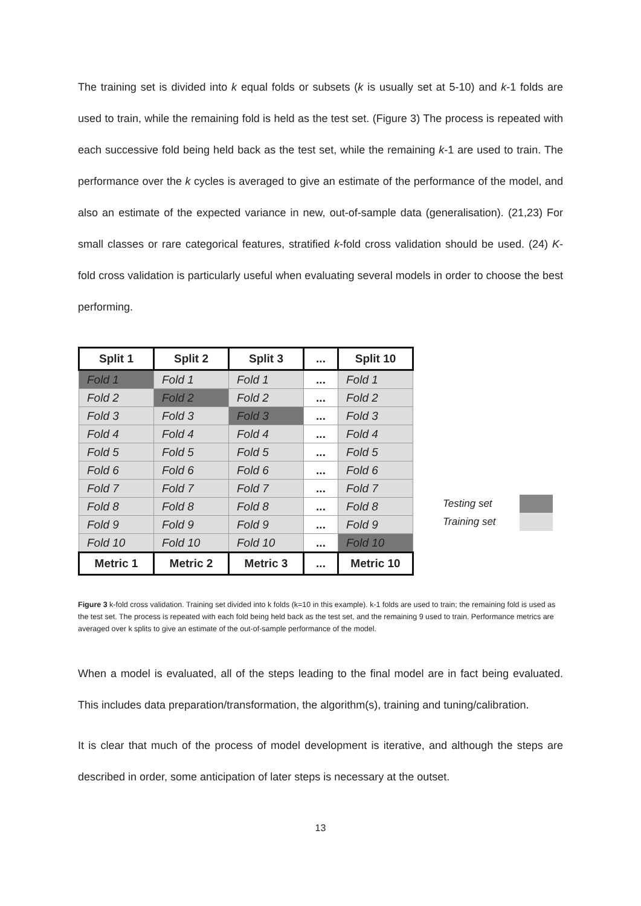The training set is divided into k equal folds or subsets (k is usually set at 5-10) and k-1 folds are used to train, while the remaining fold is held as the test set. (Figure 3) The process is repeated with each successive fold being held back as the test set, while the remaining k-1 are used to train. The performance over the k cycles is averaged to give an estimate of the performance of the model, and also an estimate of the expected variance in new, out-of-sample data (generalisation). (21,23) For small classes or rare categorical features, stratified k-fold cross validation should be used. (24) K-fold cross validation is particularly useful when evaluating several models in order to choose the best performing.
| Split 1 | Split 2 | Split 3 | ... | Split 10 |
| --- | --- | --- | --- | --- |
| Fold 1 | Fold 1 | Fold 1 | ... | Fold 1 |
| Fold 2 | Fold 2 | Fold 2 | ... | Fold 2 |
| Fold 3 | Fold 3 | Fold 3 | ... | Fold 3 |
| Fold 4 | Fold 4 | Fold 4 | ... | Fold 4 |
| Fold 5 | Fold 5 | Fold 5 | ... | Fold 5 |
| Fold 6 | Fold 6 | Fold 6 | ... | Fold 6 |
| Fold 7 | Fold 7 | Fold 7 | ... | Fold 7 |
| Fold 8 | Fold 8 | Fold 8 | ... | Fold 8 |
| Fold 9 | Fold 9 | Fold 9 | ... | Fold 9 |
| Fold 10 | Fold 10 | Fold 10 | ... | Fold 10 |
| Metric 1 | Metric 2 | Metric 3 | ... | Metric 10 |
Testing set
Training set
Figure 3 k-fold cross validation. Training set divided into k folds (k=10 in this example). k-1 folds are used to train; the remaining fold is used as the test set. The process is repeated with each fold being held back as the test set, and the remaining 9 used to train. Performance metrics are averaged over k splits to give an estimate of the out-of-sample performance of the model.
When a model is evaluated, all of the steps leading to the final model are in fact being evaluated. This includes data preparation/transformation, the algorithm(s), training and tuning/calibration.
It is clear that much of the process of model development is iterative, and although the steps are described in order, some anticipation of later steps is necessary at the outset.
13